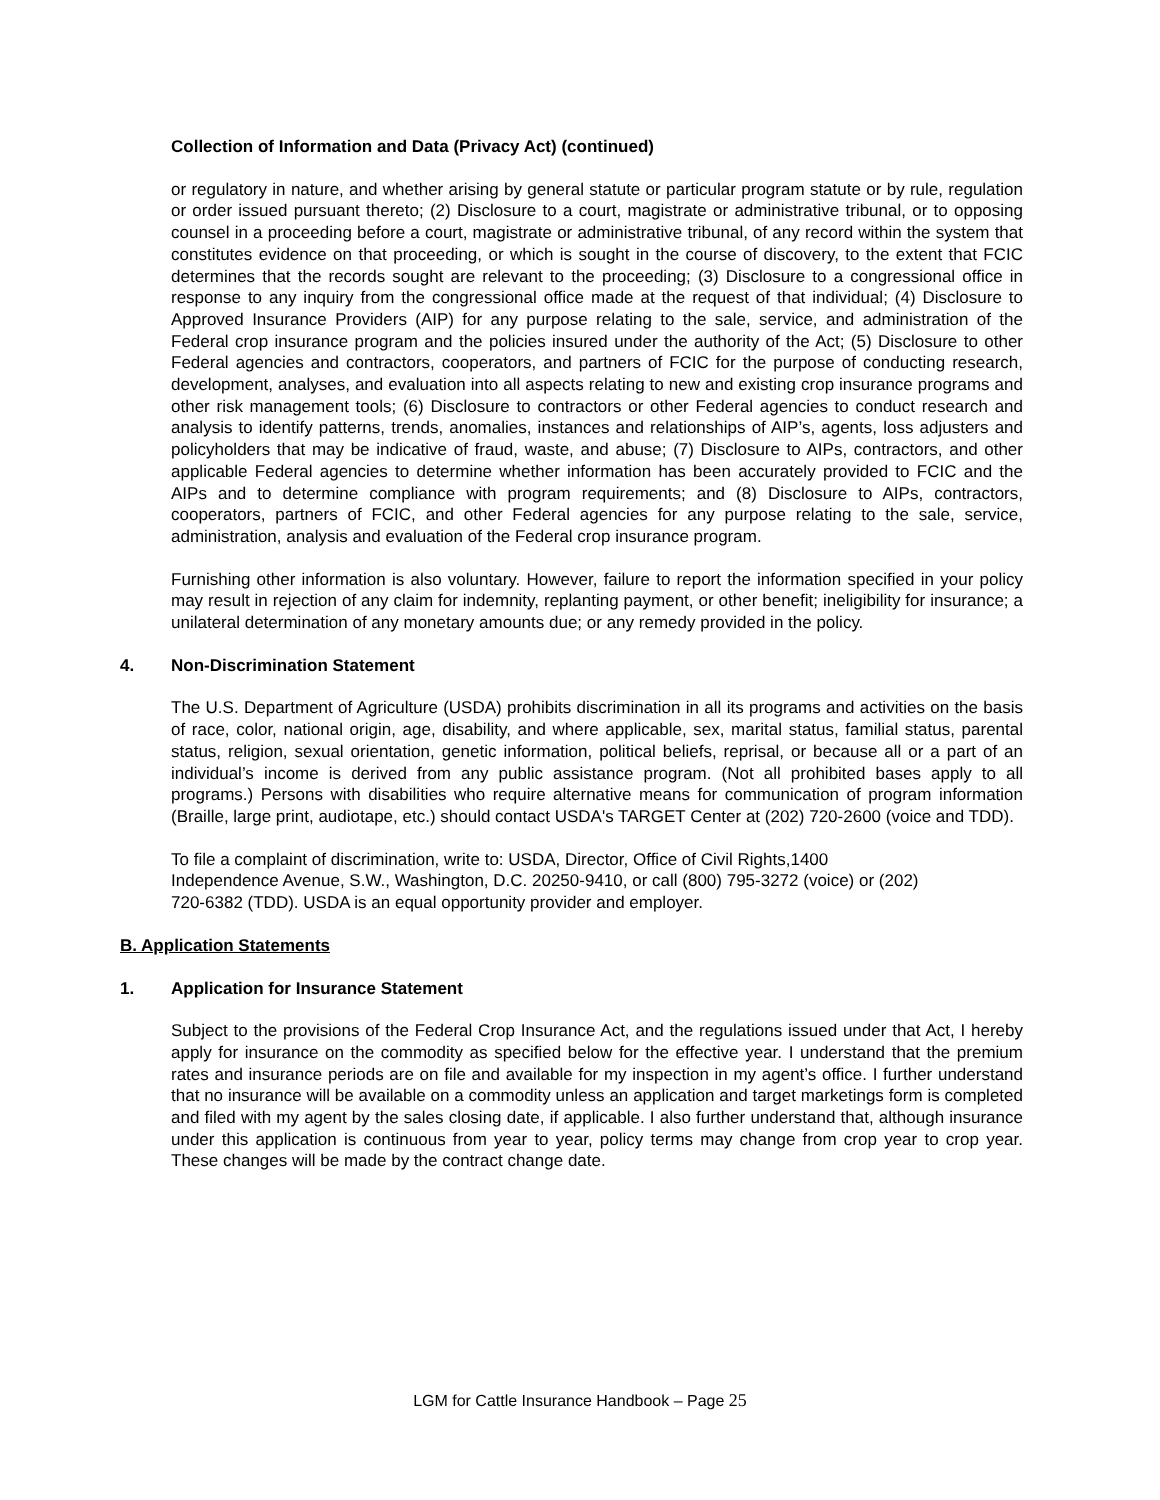Collection of Information and Data (Privacy Act) (continued)
or regulatory in nature, and whether arising by general statute or particular program statute or by rule, regulation or order issued pursuant thereto; (2) Disclosure to a court, magistrate or administrative tribunal, or to opposing counsel in a proceeding before a court, magistrate or administrative tribunal, of any record within the system that constitutes evidence on that proceeding, or which is sought in the course of discovery, to the extent that FCIC determines that the records sought are relevant to the proceeding; (3) Disclosure to a congressional office in response to any inquiry from the congressional office made at the request of that individual; (4) Disclosure to Approved Insurance Providers (AIP) for any purpose relating to the sale, service, and administration of the Federal crop insurance program and the policies insured under the authority of the Act; (5) Disclosure to other Federal agencies and contractors, cooperators, and partners of FCIC for the purpose of conducting research, development, analyses, and evaluation into all aspects relating to new and existing crop insurance programs and other risk management tools; (6) Disclosure to contractors or other Federal agencies to conduct research and analysis to identify patterns, trends, anomalies, instances and relationships of AIP’s, agents, loss adjusters and policyholders that may be indicative of fraud, waste, and abuse; (7) Disclosure to AIPs, contractors, and other applicable Federal agencies to determine whether information has been accurately provided to FCIC and the AIPs and to determine compliance with program requirements; and (8) Disclosure to AIPs, contractors, cooperators, partners of FCIC, and other Federal agencies for any purpose relating to the sale, service, administration, analysis and evaluation of the Federal crop insurance program.
Furnishing other information is also voluntary. However, failure to report the information specified in your policy may result in rejection of any claim for indemnity, replanting payment, or other benefit; ineligibility for insurance; a unilateral determination of any monetary amounts due; or any remedy provided in the policy.
4. Non-Discrimination Statement
The U.S. Department of Agriculture (USDA) prohibits discrimination in all its programs and activities on the basis of race, color, national origin, age, disability, and where applicable, sex, marital status, familial status, parental status, religion, sexual orientation, genetic information, political beliefs, reprisal, or because all or a part of an individual’s income is derived from any public assistance program. (Not all prohibited bases apply to all programs.) Persons with disabilities who require alternative means for communication of program information (Braille, large print, audiotape, etc.) should contact USDA's TARGET Center at (202) 720-2600 (voice and TDD).
To file a complaint of discrimination, write to: USDA, Director, Office of Civil Rights,1400
Independence Avenue, S.W., Washington, D.C. 20250-9410, or call (800) 795-3272 (voice) or (202)
720-6382 (TDD). USDA is an equal opportunity provider and employer.
B. Application Statements
1. Application for Insurance Statement
Subject to the provisions of the Federal Crop Insurance Act, and the regulations issued under that Act, I hereby apply for insurance on the commodity as specified below for the effective year. I understand that the premium rates and insurance periods are on file and available for my inspection in my agent’s office. I further understand that no insurance will be available on a commodity unless an application and target marketings form is completed and filed with my agent by the sales closing date, if applicable. I also further understand that, although insurance under this application is continuous from year to year, policy terms may change from crop year to crop year. These changes will be made by the contract change date.
LGM for Cattle Insurance Handbook – Page 25